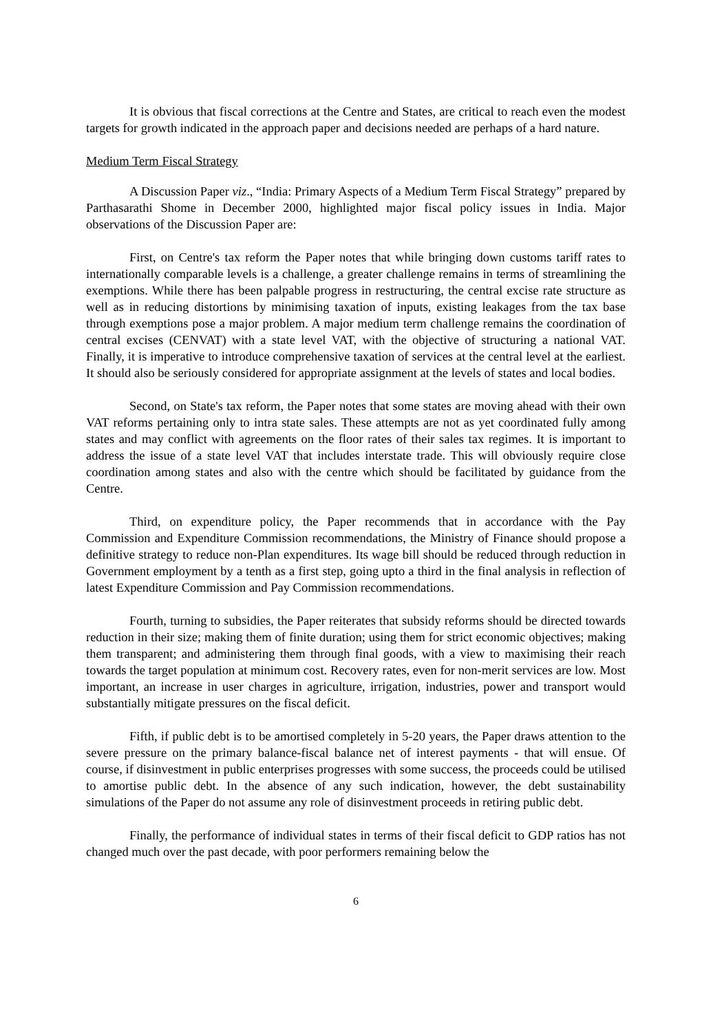It is obvious that fiscal corrections at the Centre and States, are critical to reach even the modest targets for growth indicated in the approach paper and decisions needed are perhaps of a hard nature.
Medium Term Fiscal Strategy
A Discussion Paper viz., “India: Primary Aspects of a Medium Term Fiscal Strategy” prepared by Parthasarathi Shome in December 2000, highlighted major fiscal policy issues in India. Major observations of the Discussion Paper are:
First, on Centre's tax reform the Paper notes that while bringing down customs tariff rates to internationally comparable levels is a challenge, a greater challenge remains in terms of streamlining the exemptions. While there has been palpable progress in restructuring, the central excise rate structure as well as in reducing distortions by minimising taxation of inputs, existing leakages from the tax base through exemptions pose a major problem. A major medium term challenge remains the coordination of central excises (CENVAT) with a state level VAT, with the objective of structuring a national VAT. Finally, it is imperative to introduce comprehensive taxation of services at the central level at the earliest. It should also be seriously considered for appropriate assignment at the levels of states and local bodies.
Second, on State's tax reform, the Paper notes that some states are moving ahead with their own VAT reforms pertaining only to intra state sales. These attempts are not as yet coordinated fully among states and may conflict with agreements on the floor rates of their sales tax regimes. It is important to address the issue of a state level VAT that includes interstate trade. This will obviously require close coordination among states and also with the centre which should be facilitated by guidance from the Centre.
Third, on expenditure policy, the Paper recommends that in accordance with the Pay Commission and Expenditure Commission recommendations, the Ministry of Finance should propose a definitive strategy to reduce non-Plan expenditures. Its wage bill should be reduced through reduction in Government employment by a tenth as a first step, going upto a third in the final analysis in reflection of latest Expenditure Commission and Pay Commission recommendations.
Fourth, turning to subsidies, the Paper reiterates that subsidy reforms should be directed towards reduction in their size; making them of finite duration; using them for strict economic objectives; making them transparent; and administering them through final goods, with a view to maximising their reach towards the target population at minimum cost. Recovery rates, even for non-merit services are low. Most important, an increase in user charges in agriculture, irrigation, industries, power and transport would substantially mitigate pressures on the fiscal deficit.
Fifth, if public debt is to be amortised completely in 5-20 years, the Paper draws attention to the severe pressure on the primary balance-fiscal balance net of interest payments - that will ensue. Of course, if disinvestment in public enterprises progresses with some success, the proceeds could be utilised to amortise public debt. In the absence of any such indication, however, the debt sustainability simulations of the Paper do not assume any role of disinvestment proceeds in retiring public debt.
Finally, the performance of individual states in terms of their fiscal deficit to GDP ratios has not changed much over the past decade, with poor performers remaining below the
6